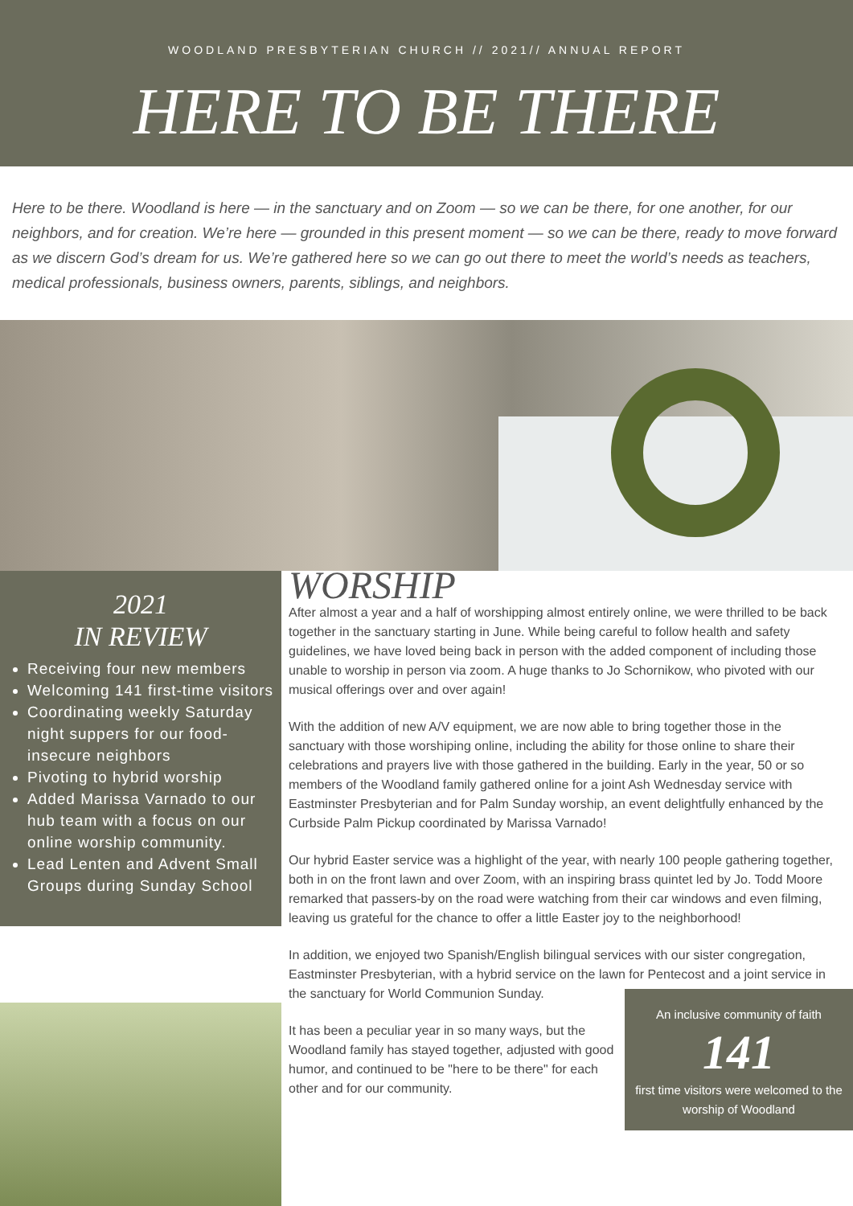WOODLAND PRESBYTERIAN CHURCH // 2021// ANNUAL REPORT
HERE TO BE THERE
Here to be there. Woodland is here — in the sanctuary and on Zoom — so we can be there, for one another, for our neighbors, and for creation. We’re here — grounded in this present moment — so we can be there, ready to move forward as we discern God’s dream for us. We’re gathered here so we can go out there to meet the world’s needs as teachers, medical professionals, business owners, parents, siblings, and neighbors.
2021
IN REVIEW
Receiving four new members
Welcoming 141 first-time visitors
Coordinating weekly Saturday night suppers for our food-insecure neighbors
Pivoting to hybrid worship
Added Marissa Varnado to our hub team with a focus on our online worship community.
Lead Lenten and Advent Small Groups during Sunday School
WORSHIP
After almost a year and a half of worshipping almost entirely online, we were thrilled to be back together in the sanctuary starting in June. While being careful to follow health and safety guidelines, we have loved being back in person with the added component of including those unable to worship in person via zoom. A huge thanks to Jo Schornikow, who pivoted with our musical offerings over and over again!
With the addition of new A/V equipment, we are now able to bring together those in the sanctuary with those worshiping online, including the ability for those online to share their celebrations and prayers live with those gathered in the building. Early in the year, 50 or so members of the Woodland family gathered online for a joint Ash Wednesday service with Eastminster Presbyterian and for Palm Sunday worship, an event delightfully enhanced by the Curbside Palm Pickup coordinated by Marissa Varnado!
Our hybrid Easter service was a highlight of the year, with nearly 100 people gathering together, both in on the front lawn and over Zoom, with an inspiring brass quintet led by Jo. Todd Moore remarked that passers-by on the road were watching from their car windows and even filming, leaving us grateful for the chance to offer a little Easter joy to the neighborhood!
In addition, we enjoyed two Spanish/English bilingual services with our sister congregation, Eastminster Presbyterian, with a hybrid service on the lawn for Pentecost and a joint service in the sanctuary for An inclusive community of faith
141
first time visitors were welcomed to the worship of Woodland World Communion Sunday.
It has been a peculiar year in so many ways, but the Woodland family has stayed together, adjusted with good humor, and continued to be "here to be there" for each other and for our community.